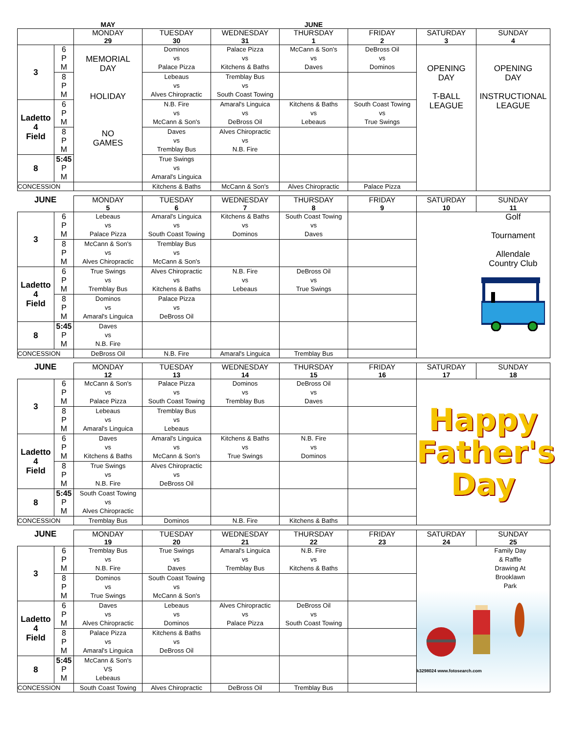| | | MAY | | | JUNE | | | |
| | | MONDAY 29 | TUESDAY 30 | WEDNESDAY 31 | THURSDAY 1 | FRIDAY 2 | SATURDAY 3 | SUNDAY 4 |
| 3 | 6 P M | MEMORIAL DAY HOLIDAY NO GAMES | Dominos vs Palace Pizza | Palace Pizza vs Kitchens & Baths | McCann & Son's vs Daves | DeBross Oil vs Dominos | OPENING DAY T-BALL LEAGUE | OPENING DAY INSTRUCTIONAL LEAGUE |
| | 8 P M | | Lebeaus vs Alves Chiropractic | Tremblay Bus vs South Coast Towing | | | | |
| Ladetto 4 Field | 6 P M | | N.B. Fire vs McCann & Son's | Amaral's Linguica vs DeBross Oil | Kitchens & Baths vs Lebeaus | South Coast Towing vs True Swings | | |
| | 8 P M | | Daves vs Tremblay Bus | Alves Chiropractic vs N.B. Fire | | | | |
| 8 | 5:45 P M | | True Swings vs Amaral's Linguica | | | | | |
| CONCESSION | | | Kitchens & Baths | McCann & Son's | Alves Chiropractic | Palace Pizza | | |
| JUNE | | MONDAY 5 | TUESDAY 6 | WEDNESDAY 7 | THURSDAY 8 | FRIDAY 9 | SATURDAY 10 | SUNDAY 11 |
| --- | --- | --- | --- | --- | --- | --- | --- | --- |
| 3 | 6 P M | Lebeaus vs Palace Pizza | Amaral's Linguica vs South Coast Towing | Kitchens & Baths vs Dominos | South Coast Towing vs Daves | | | Golf Tournament Allendale Country Club |
| | 8 P M | McCann & Son's vs Alves Chiropractic | Tremblay Bus vs McCann & Son's | | | | | |
| Ladetto 4 Field | 6 P M | True Swings vs Tremblay Bus | Alves Chiropractic vs Kitchens & Baths | N.B. Fire vs Lebeaus | DeBross Oil vs True Swings | | | |
| | 8 P M | Dominos vs Amaral's Linguica | Palace Pizza vs DeBross Oil | | | | | |
| 8 | 5:45 P M | Daves vs N.B. Fire | | | | | | |
| CONCESSION | | DeBross Oil | N.B. Fire | Amaral's Linguica | Tremblay Bus | | | |
| JUNE | | MONDAY 12 | TUESDAY 13 | WEDNESDAY 14 | THURSDAY 15 | FRIDAY 16 | SATURDAY 17 | SUNDAY 18 |
| --- | --- | --- | --- | --- | --- | --- | --- | --- |
| 3 | 6 P M | McCann & Son's vs Palace Pizza | Palace Pizza vs South Coast Towing | Dominos vs Tremblay Bus | DeBross Oil vs Daves | | Happy Father's Day | |
| | 8 P M | Lebeaus vs Amaral's Linguica | Tremblay Bus vs Lebeaus | | | | | |
| Ladetto 4 Field | 6 P M | Daves vs Kitchens & Baths | Amaral's Linguica vs McCann & Son's | Kitchens & Baths vs True Swings | N.B. Fire vs Dominos | | | |
| | 8 P M | True Swings vs N.B. Fire | Alves Chiropractic vs DeBross Oil | | | | | |
| 8 | 5:45 P M | South Coast Towing vs Alves Chiropractic | | | | | | |
| CONCESSION | | Tremblay Bus | Dominos | N.B. Fire | Kitchens & Baths | | | |
| JUNE | | MONDAY 19 | TUESDAY 20 | WEDNESDAY 21 | THURSDAY 22 | FRIDAY 23 | SATURDAY 24 | SUNDAY 25 |
| --- | --- | --- | --- | --- | --- | --- | --- | --- |
| 3 | 6 P M | Tremblay Bus vs N.B. Fire | True Swings vs Daves | Amaral's Linguica vs Tremblay Bus | N.B. Fire vs Kitchens & Baths | | Family Day & Raffle Drawing At Brooklawn Park k3298024 www.fotosearch.com | |
| | 8 P M | Dominos vs True Swings | South Coast Towing vs McCann & Son's | | | | | |
| Ladetto 4 Field | 6 P M | Daves vs Alves Chiropractic | Lebeaus vs Dominos | Alves Chiropractic vs Palace Pizza | DeBross Oil vs South Coast Towing | | | |
| | 8 P M | Palace Pizza vs Amaral's Linguica | Kitchens & Baths vs DeBross Oil | | | | | |
| 8 | 5:45 P M | McCann & Son's VS Lebeaus | | | | | | |
| CONCESSION | | South Coast Towing | Alves Chiropractic | DeBross Oil | Tremblay Bus | | | |